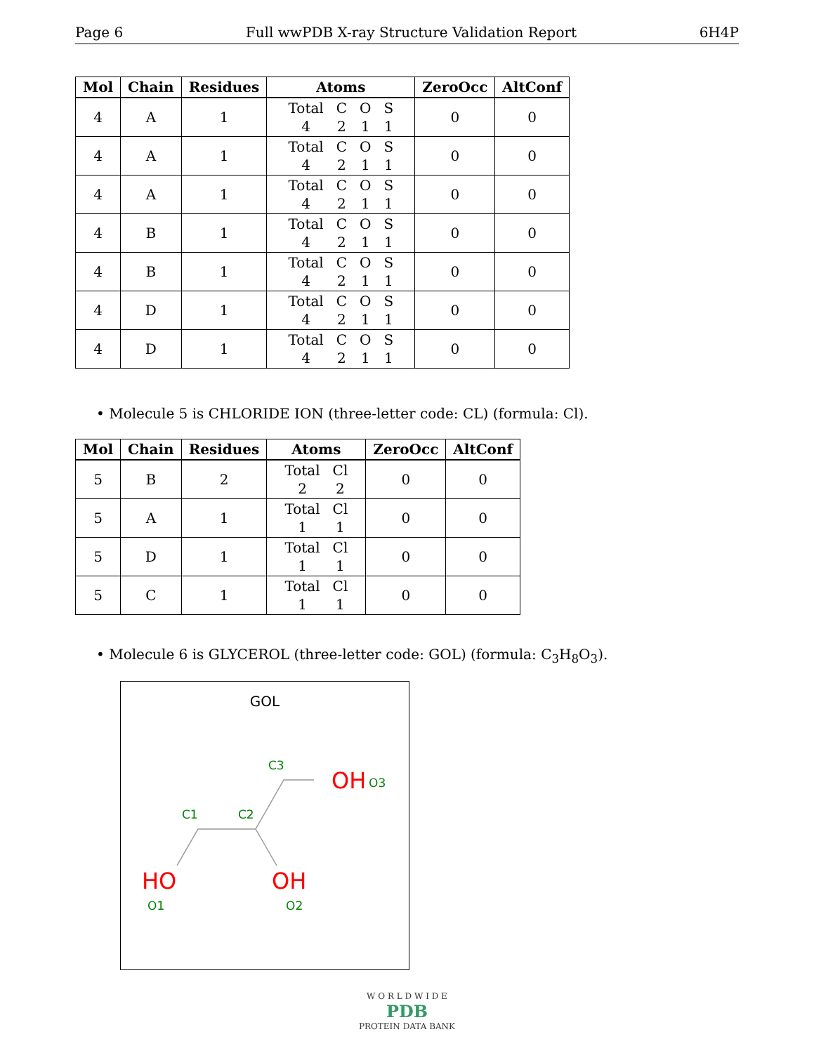Page 6 Full wwPDB X-ray Structure Validation Report 6H4P
| Mol | Chain | Residues | Atoms | ZeroOcc | AltConf |
| --- | --- | --- | --- | --- | --- |
| 4 | A | 1 | Total C O S 4 2 1 1 | 0 | 0 |
| 4 | A | 1 | Total C O S 4 2 1 1 | 0 | 0 |
| 4 | A | 1 | Total C O S 4 2 1 1 | 0 | 0 |
| 4 | B | 1 | Total C O S 4 2 1 1 | 0 | 0 |
| 4 | B | 1 | Total C O S 4 2 1 1 | 0 | 0 |
| 4 | D | 1 | Total C O S 4 2 1 1 | 0 | 0 |
| 4 | D | 1 | Total C O S 4 2 1 1 | 0 | 0 |
• Molecule 5 is CHLORIDE ION (three-letter code: CL) (formula: Cl).
| Mol | Chain | Residues | Atoms | ZeroOcc | AltConf |
| --- | --- | --- | --- | --- | --- |
| 5 | B | 2 | Total Cl 2 2 | 0 | 0 |
| 5 | A | 1 | Total Cl 1 1 | 0 | 0 |
| 5 | D | 1 | Total Cl 1 1 | 0 | 0 |
| 5 | C | 1 | Total Cl 1 1 | 0 | 0 |
• Molecule 6 is GLYCEROL (three-letter code: GOL) (formula: C<sub>3</sub>H<sub>8</sub>O<sub>3</sub>).
GOL
C3
OH
O3
C1
C2
HO
OH
O1
O2
W O R L D W I D E
PDB
PROTEIN DATA BANK